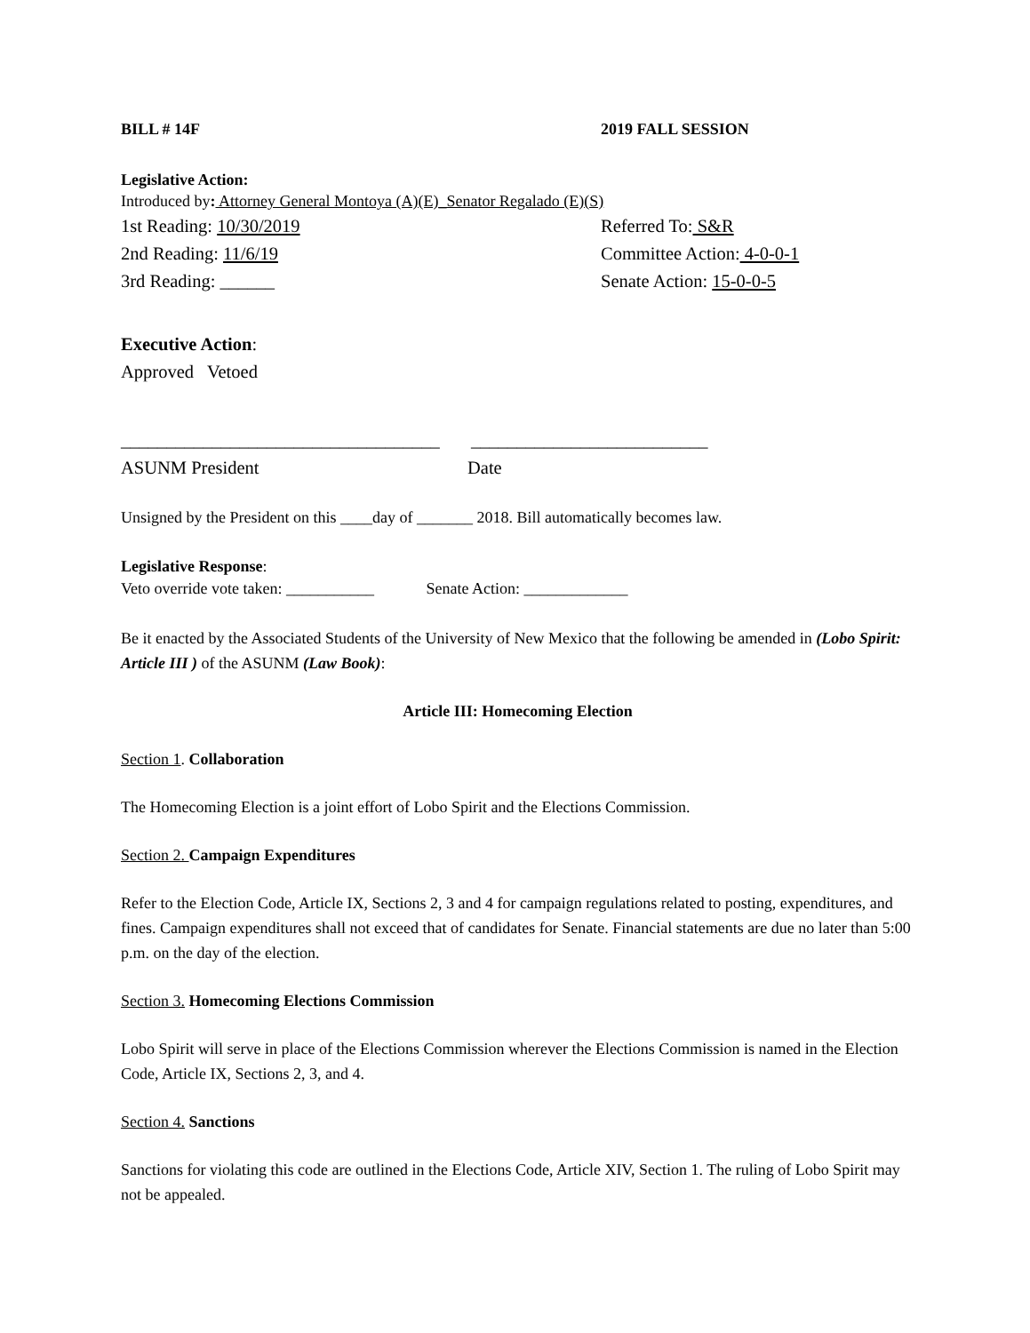BILL # 14F 2019 FALL SESSION
Legislative Action:
Introduced by: Attorney General Montoya (A)(E)_Senator Regalado (E)(S)
1st Reading: 10/30/2019 Referred To: S&R
2nd Reading: 11/6/19 Committee Action: 4-0-0-1
3rd Reading: ______ Senate Action: 15-0-0-5
Executive Action:
Approved Vetoed
___________________________________
__________________________
ASUNM President Date
Unsigned by the President on this ____day of _______ 2018. Bill automatically becomes law.
Legislative Response:
Veto override vote taken: ___________ Senate Action: _____________
Be it enacted by the Associated Students of the University of New Mexico that the following be amended in (Lobo Spirit: Article III ) of the ASUNM (Law Book):
Article III: Homecoming Election
Section 1. Collaboration
The Homecoming Election is a joint effort of Lobo Spirit and the Elections Commission.
Section 2. Campaign Expenditures
Refer to the Election Code, Article IX, Sections 2, 3 and 4 for campaign regulations related to posting, expenditures, and fines. Campaign expenditures shall not exceed that of candidates for Senate. Financial statements are due no later than 5:00 p.m. on the day of the election.
Section 3. Homecoming Elections Commission
Lobo Spirit will serve in place of the Elections Commission wherever the Elections Commission is named in the Election Code, Article IX, Sections 2, 3, and 4.
Section 4. Sanctions
Sanctions for violating this code are outlined in the Elections Code, Article XIV, Section 1. The ruling of Lobo Spirit may not be appealed.